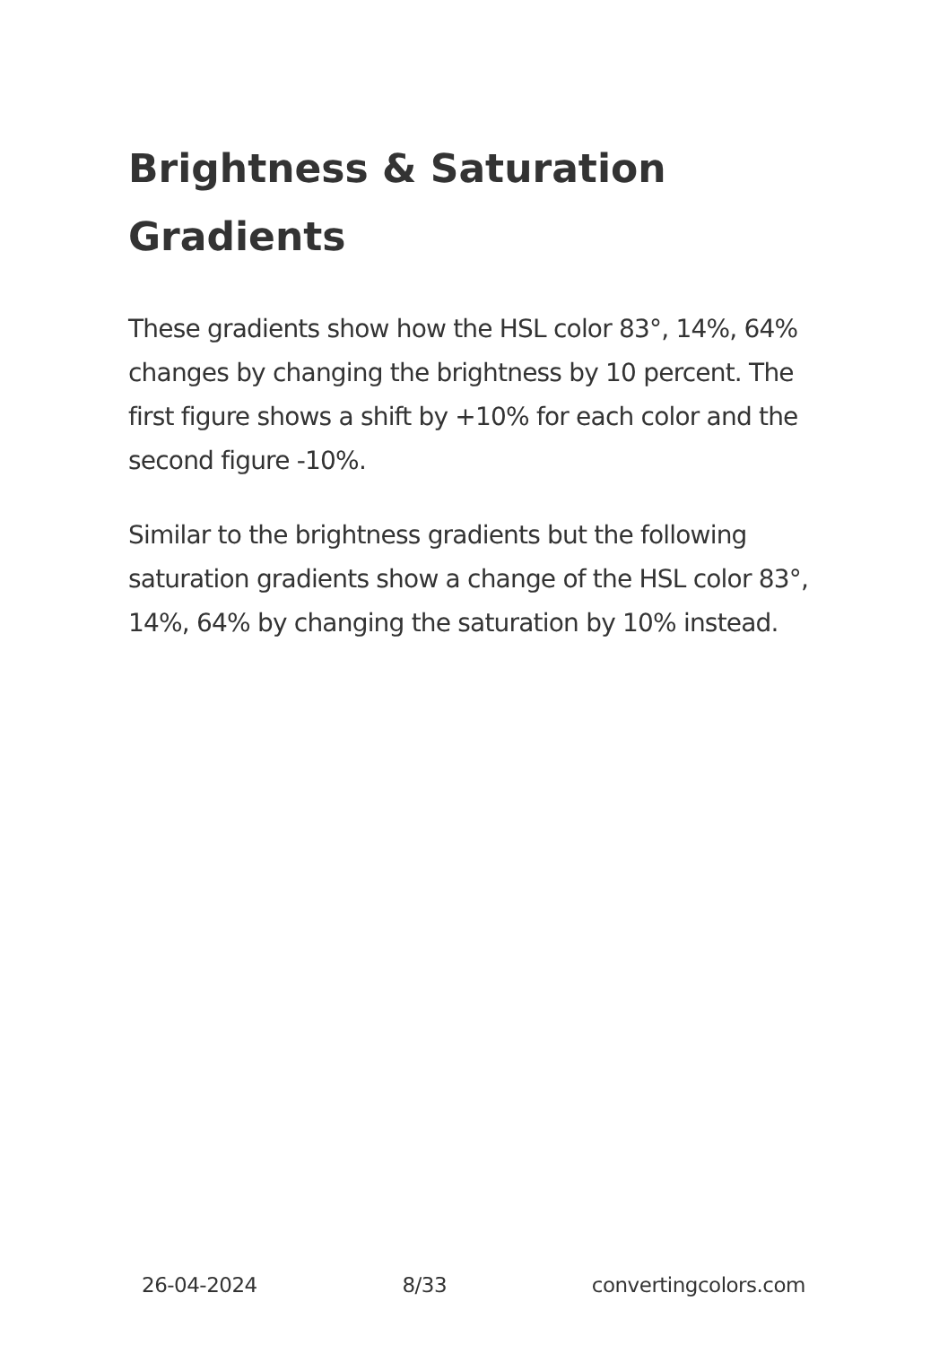Brightness & Saturation Gradients
These gradients show how the HSL color 83°, 14%, 64% changes by changing the brightness by 10 percent. The first figure shows a shift by +10% for each color and the second figure -10%.
Similar to the brightness gradients but the following saturation gradients show a change of the HSL color 83°, 14%, 64% by changing the saturation by 10% instead.
26-04-2024 8/33 convertingcolors.com